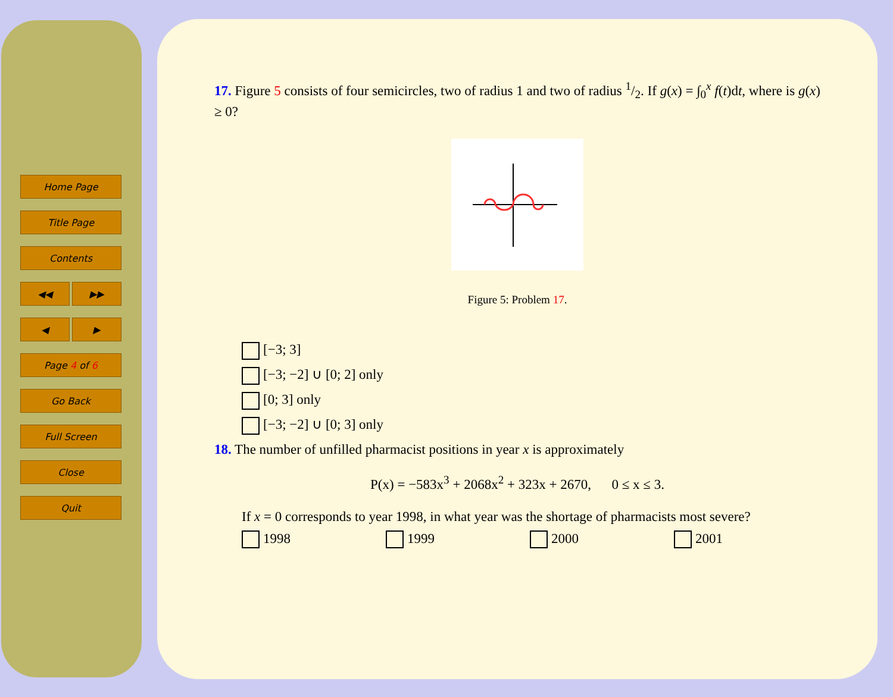Home Page
Title Page
Contents
◀◀ ▶▶
◀ ▶
Page 4 of 6
Go Back
Full Screen
Close
Quit
17. Figure 5 consists of four semicircles, two of radius 1 and two of radius 1/2. If g(x) = ∫<sub>0</sub><sup>x</sup> f(t)dt, where is g(x) ≥ 0?
Figure 5: Problem 17.
[−3; 3]
[−3; −2] ∪ [0; 2] only
[0; 3] only
[−3; −2] ∪ [0; 3] only
18. The number of unfilled pharmacist positions in year x is approximately
P(x) = −583x<sup>3</sup> + 2068x<sup>2</sup> + 323x + 2670, 0 ≤ x ≤ 3.
If x = 0 corresponds to year 1998, in what year was the shortage of pharmacists most severe?
1998 1999 2000 2001